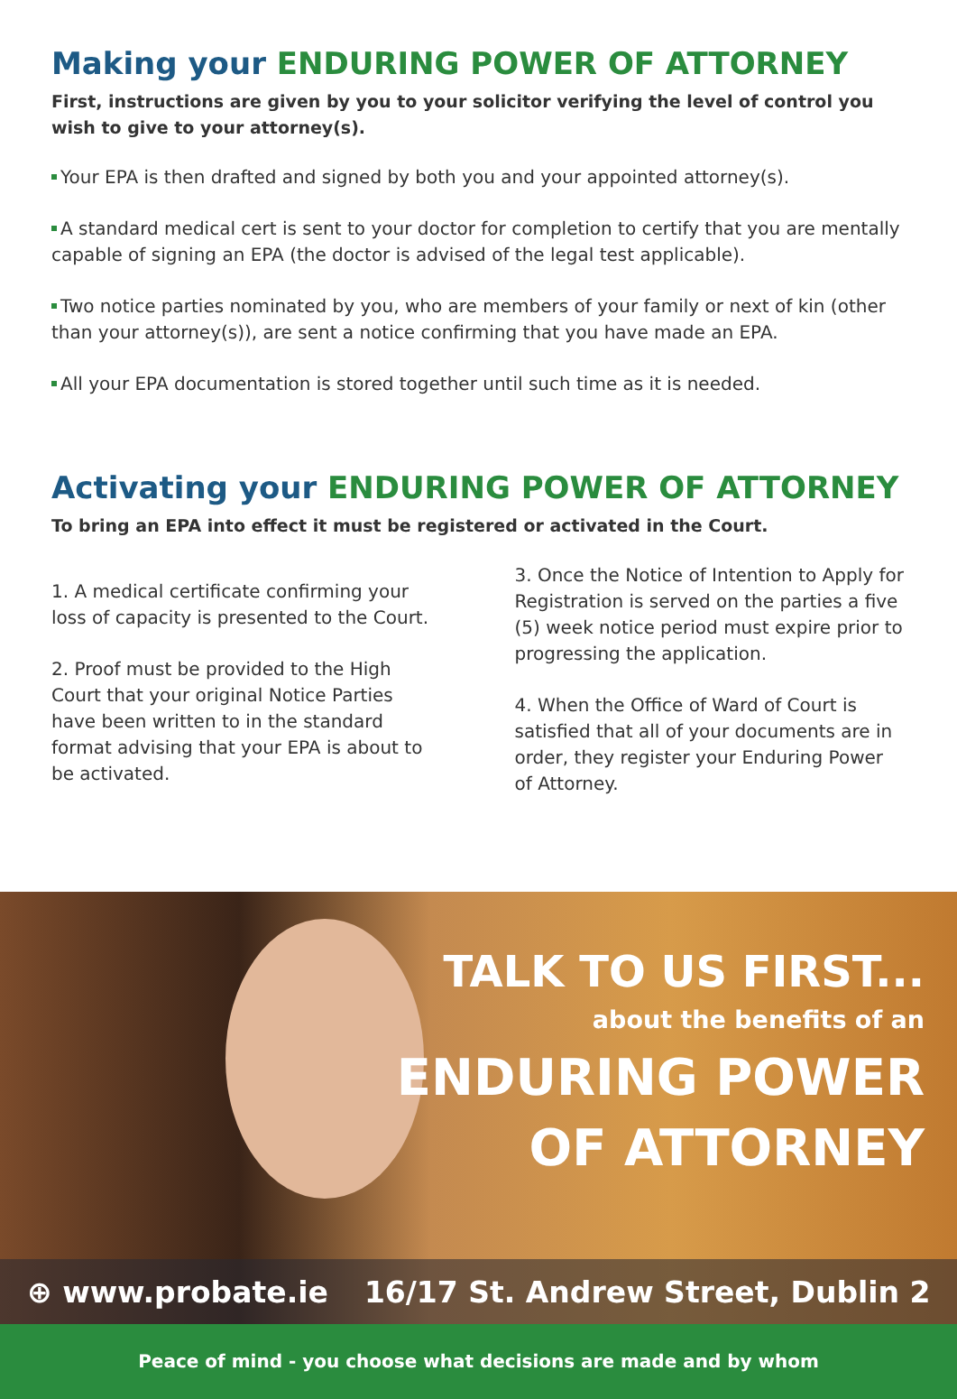Making your ENDURING POWER OF ATTORNEY
First, instructions are given by you to your solicitor verifying the level of control you wish to give to your attorney(s).
Your EPA is then drafted and signed by both you and your appointed attorney(s).
A standard medical cert is sent to your doctor for completion to certify that you are mentally capable of signing an EPA (the doctor is advised of the legal test applicable).
Two notice parties nominated by you, who are members of your family or next of kin (other than your attorney(s)), are sent a notice confirming that you have made an EPA.
All your EPA documentation is stored together until such time as it is needed.
Activating your ENDURING POWER OF ATTORNEY
To bring an EPA into effect it must be registered or activated in the Court.
1. A medical certificate confirming your loss of capacity is presented to the Court.
2. Proof must be provided to the High Court that your original Notice Parties have been written to in the standard format advising that your EPA is about to be activated.
3. Once the Notice of Intention to Apply for Registration is served on the parties a five (5) week notice period must expire prior to progressing the application.
4. When the Office of Ward of Court is satisfied that all of your documents are in order, they register your Enduring Power of Attorney.
TALK TO US FIRST...
about the benefits of an
ENDURING POWER
OF ATTORNEY
⊕ www.probate.ie 16/17 St. Andrew Street, Dublin 2
Peace of mind - you choose what decisions are made and by whom